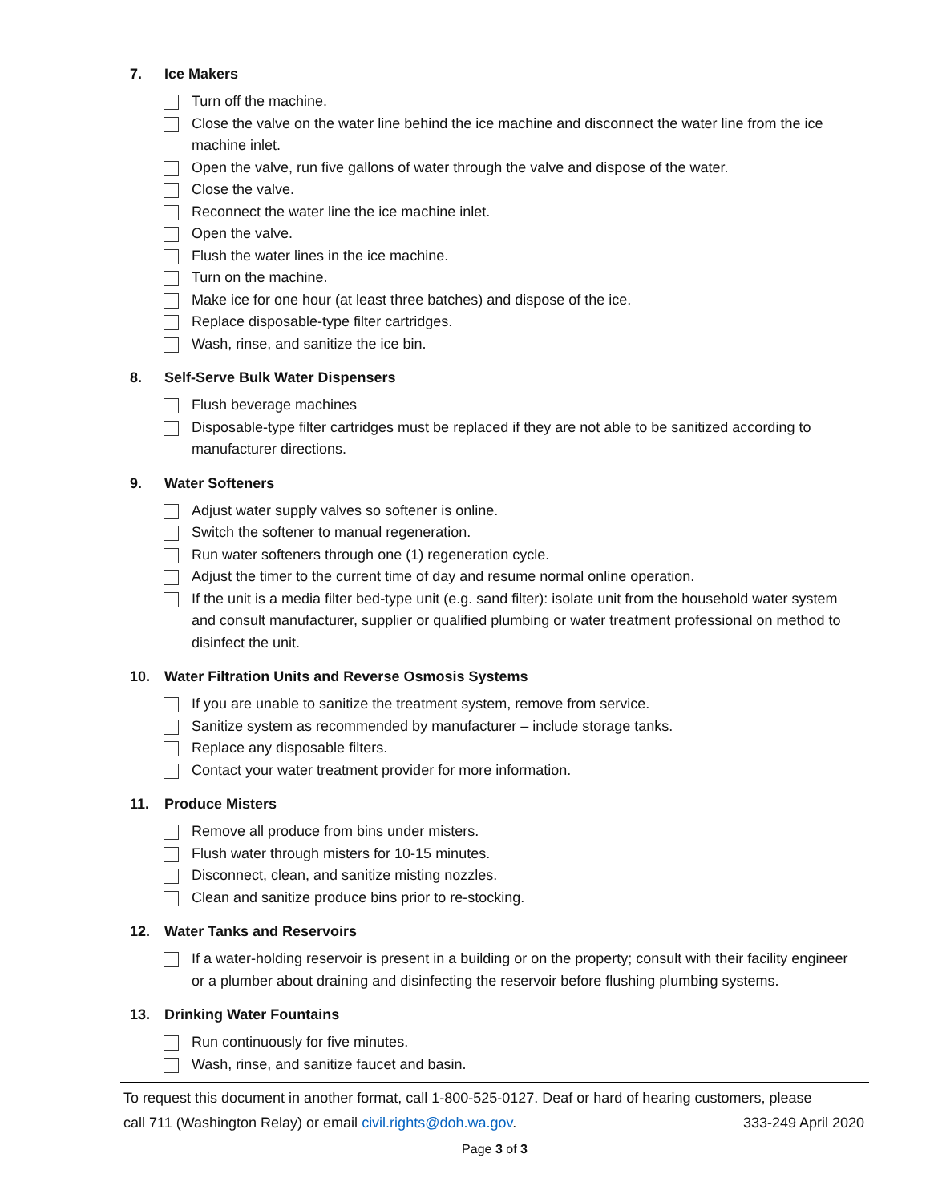7. Ice Makers
Turn off the machine.
Close the valve on the water line behind the ice machine and disconnect the water line from the ice machine inlet.
Open the valve, run five gallons of water through the valve and dispose of the water.
Close the valve.
Reconnect the water line the ice machine inlet.
Open the valve.
Flush the water lines in the ice machine.
Turn on the machine.
Make ice for one hour (at least three batches) and dispose of the ice.
Replace disposable-type filter cartridges.
Wash, rinse, and sanitize the ice bin.
8. Self-Serve Bulk Water Dispensers
Flush beverage machines
Disposable-type filter cartridges must be replaced if they are not able to be sanitized according to manufacturer directions.
9. Water Softeners
Adjust water supply valves so softener is online.
Switch the softener to manual regeneration.
Run water softeners through one (1) regeneration cycle.
Adjust the timer to the current time of day and resume normal online operation.
If the unit is a media filter bed-type unit (e.g. sand filter): isolate unit from the household water system and consult manufacturer, supplier or qualified plumbing or water treatment professional on method to disinfect the unit.
10. Water Filtration Units and Reverse Osmosis Systems
If you are unable to sanitize the treatment system, remove from service.
Sanitize system as recommended by manufacturer – include storage tanks.
Replace any disposable filters.
Contact your water treatment provider for more information.
11. Produce Misters
Remove all produce from bins under misters.
Flush water through misters for 10-15 minutes.
Disconnect, clean, and sanitize misting nozzles.
Clean and sanitize produce bins prior to re-stocking.
12. Water Tanks and Reservoirs
If a water-holding reservoir is present in a building or on the property; consult with their facility engineer or a plumber about draining and disinfecting the reservoir before flushing plumbing systems.
13. Drinking Water Fountains
Run continuously for five minutes.
Wash, rinse, and sanitize faucet and basin.
To request this document in another format, call 1-800-525-0127. Deaf or hard of hearing customers, please
call 711 (Washington Relay) or email civil.rights@doh.wa.gov. 333-249 April 2020
Page 3 of 3